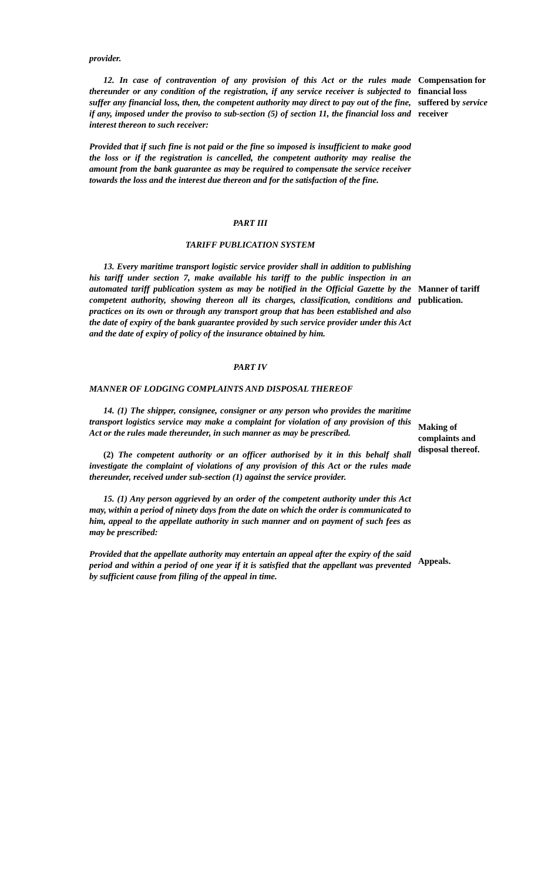provider.
12. In case of contravention of any provision of this Act or the rules made thereunder or any condition of the registration, if any service receiver is subjected to suffer any financial loss, then, the competent authority may direct to pay out of the fine, if any, imposed under the proviso to sub-section (5) of section 11, the financial loss and interest thereon to such receiver:
Provided that if such fine is not paid or the fine so imposed is insufficient to make good the loss or if the registration is cancelled, the competent authority may realise the amount from the bank guarantee as may be required to compensate the service receiver towards the loss and the interest due thereon and for the satisfaction of the fine.
Compensation for financial loss suffered by service receiver
PART III
TARIFF PUBLICATION SYSTEM
13. Every maritime transport logistic service provider shall in addition to publishing his tariff under section 7, make available his tariff to the public inspection in an automated tariff publication system as may be notified in the Official Gazette by the competent authority, showing thereon all its charges, classification, conditions and practices on its own or through any transport group that has been established and also the date of expiry of the bank guarantee provided by such service provider under this Act and the date of expiry of policy of the insurance obtained by him.
Manner of tariff publication.
PART IV
MANNER OF LODGING COMPLAINTS AND DISPOSAL THEREOF
14. (1) The shipper, consignee, consigner or any person who provides the maritime transport logistics service may make a complaint for violation of any provision of this Act or the rules made thereunder, in such manner as may be prescribed.
(2) The competent authority or an officer authorised by it in this behalf shall investigate the complaint of violations of any provision of this Act or the rules made thereunder, received under sub-section (1) against the service provider.
15. (1) Any person aggrieved by an order of the competent authority under this Act may, within a period of ninety days from the date on which the order is communicated to him, appeal to the appellate authority in such manner and on payment of such fees as may be prescribed:
Provided that the appellate authority may entertain an appeal after the expiry of the said period and within a period of one year if it is satisfied that the appellant was prevented by sufficient cause from filing of the appeal in time.
Making of complaints and disposal thereof.
Appeals.